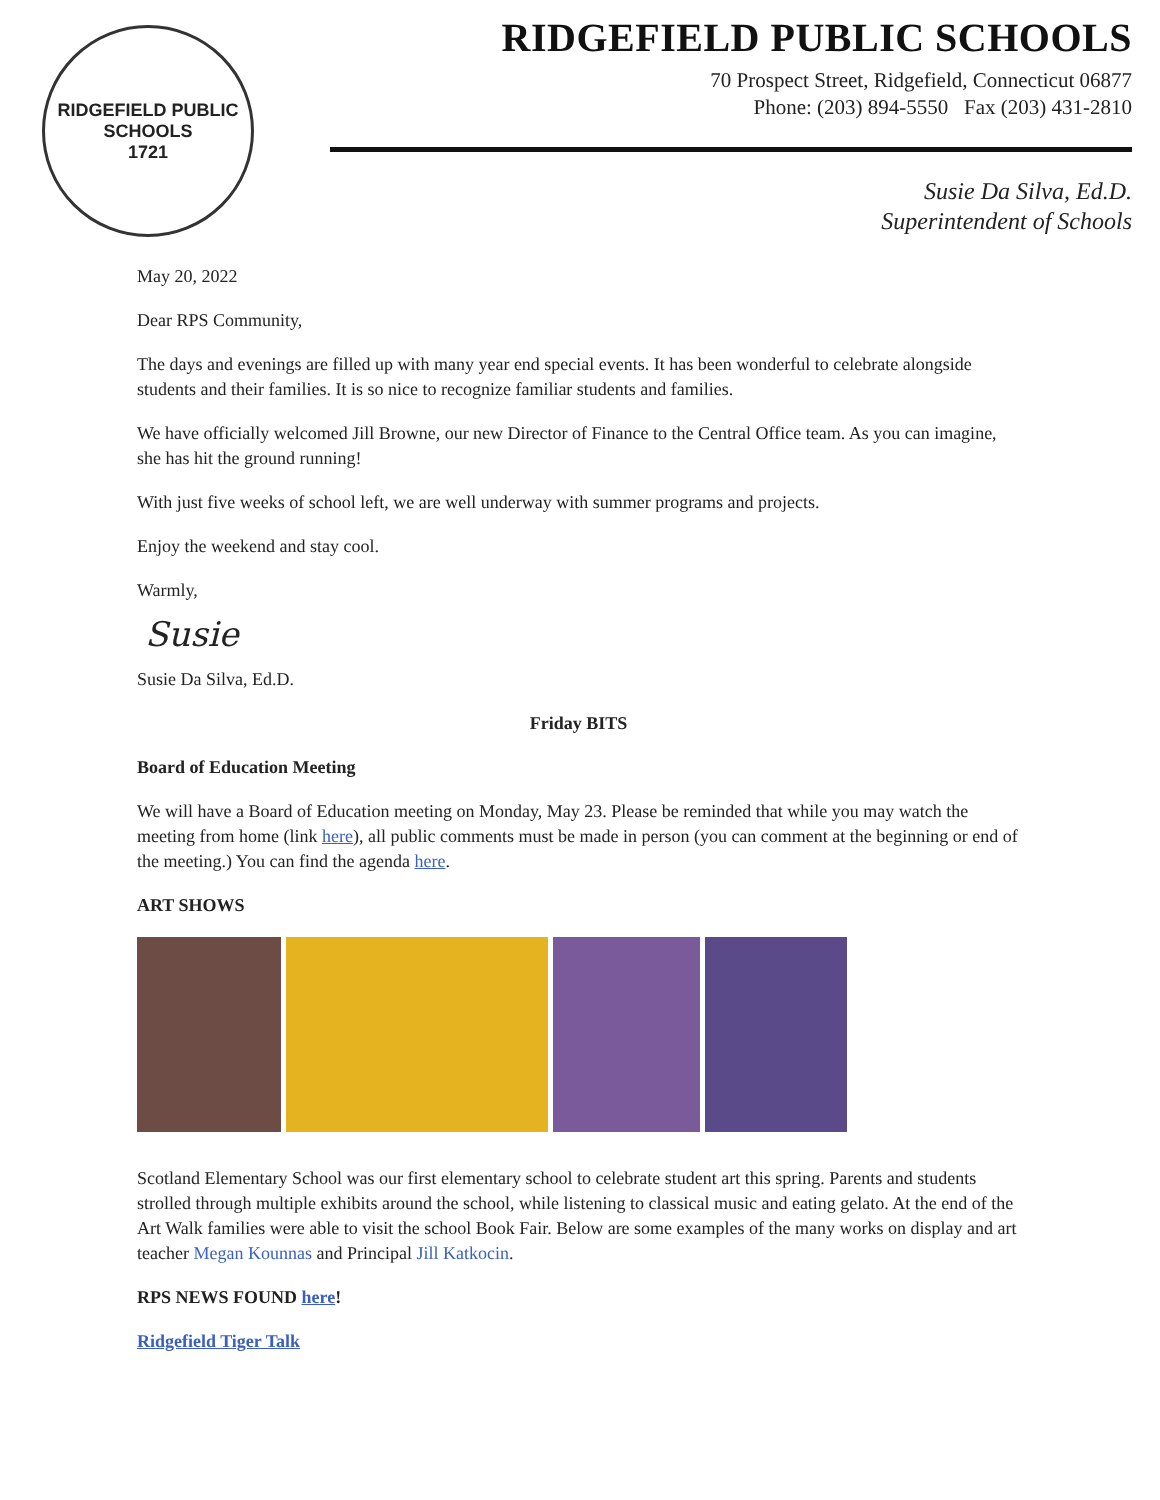RIDGEFIELD PUBLIC SCHOOLS
1721
RIDGEFIELD PUBLIC SCHOOLS
70 Prospect Street, Ridgefield, Connecticut 06877
Phone: (203) 894-5550 Fax (203) 431-2810
Susie Da Silva, Ed.D.
Superintendent of Schools
May 20, 2022
Dear RPS Community,
The days and evenings are filled up with many year end special events. It has been wonderful to celebrate alongside students and their families. It is so nice to recognize familiar students and families.
We have officially welcomed Jill Browne, our new Director of Finance to the Central Office team. As you can imagine, she has hit the ground running!
With just five weeks of school left, we are well underway with summer programs and projects.
Enjoy the weekend and stay cool.
Warmly,
Susie
Susie Da Silva, Ed.D.
Friday BITS
Board of Education Meeting
We will have a Board of Education meeting on Monday, May 23. Please be reminded that while you may watch the meeting from home (link here), all public comments must be made in person (you can comment at the beginning or end of the meeting.) You can find the agenda here.
ART SHOWS
Scotland Elementary School was our first elementary school to celebrate student art this spring. Parents and students strolled through multiple exhibits around the school, while listening to classical music and eating gelato. At the end of the Art Walk families were able to visit the school Book Fair. Below are some examples of the many works on display and art teacher Megan Kounnas and Principal Jill Katkocin.
RPS NEWS FOUND here!
Ridgefield Tiger Talk